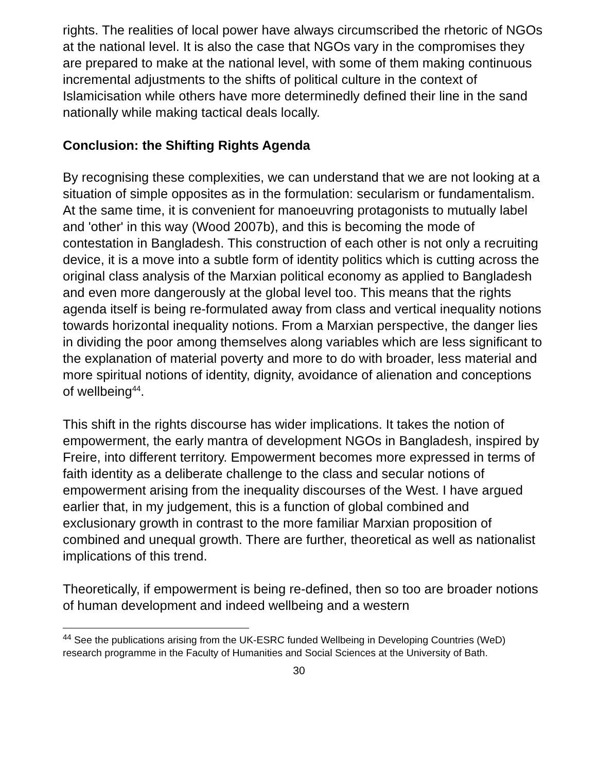rights. The realities of local power have always circumscribed the rhetoric of NGOs at the national level. It is also the case that NGOs vary in the compromises they are prepared to make at the national level, with some of them making continuous incremental adjustments to the shifts of political culture in the context of Islamicisation while others have more determinedly defined their line in the sand nationally while making tactical deals locally.
Conclusion: the Shifting Rights Agenda
By recognising these complexities, we can understand that we are not looking at a situation of simple opposites as in the formulation: secularism or fundamentalism. At the same time, it is convenient for manoeuvring protagonists to mutually label and 'other' in this way (Wood 2007b), and this is becoming the mode of contestation in Bangladesh. This construction of each other is not only a recruiting device, it is a move into a subtle form of identity politics which is cutting across the original class analysis of the Marxian political economy as applied to Bangladesh and even more dangerously at the global level too. This means that the rights agenda itself is being re-formulated away from class and vertical inequality notions towards horizontal inequality notions. From a Marxian perspective, the danger lies in dividing the poor among themselves along variables which are less significant to the explanation of material poverty and more to do with broader, less material and more spiritual notions of identity, dignity, avoidance of alienation and conceptions of wellbeing<sup>44</sup>.
This shift in the rights discourse has wider implications. It takes the notion of empowerment, the early mantra of development NGOs in Bangladesh, inspired by Freire, into different territory. Empowerment becomes more expressed in terms of faith identity as a deliberate challenge to the class and secular notions of empowerment arising from the inequality discourses of the West. I have argued earlier that, in my judgement, this is a function of global combined and exclusionary growth in contrast to the more familiar Marxian proposition of combined and unequal growth. There are further, theoretical as well as nationalist implications of this trend.
Theoretically, if empowerment is being re-defined, then so too are broader notions of human development and indeed wellbeing and a western
<sup>44</sup> See the publications arising from the UK-ESRC funded Wellbeing in Developing Countries (WeD) research programme in the Faculty of Humanities and Social Sciences at the University of Bath.
30